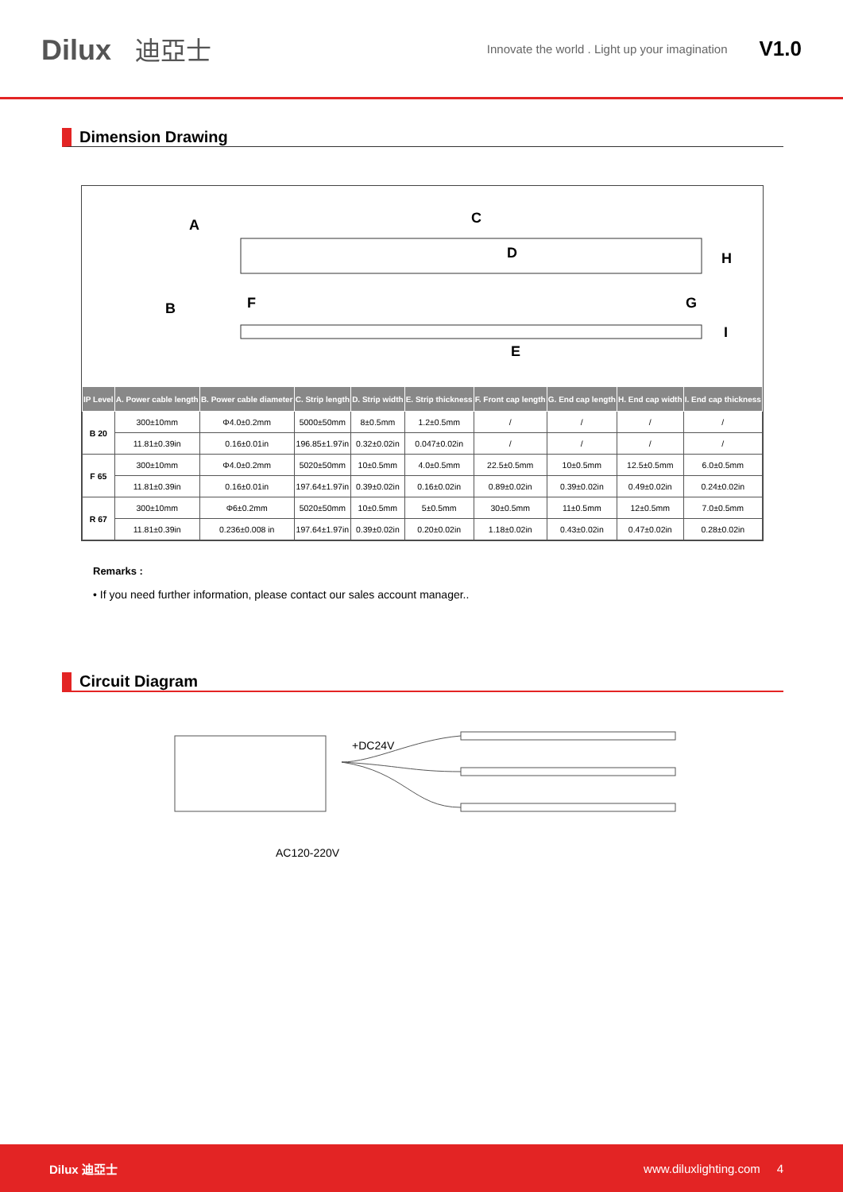Dilux 迪亞士
Innovate the world . Light up your imagination V1.0
Dimension Drawing
A
C
D
H
B
F
G
I
E
| IP Level | A. Power cable length | B. Power cable diameter | C. Strip length | D. Strip width | E. Strip thickness | F. Front cap length | G. End cap length | H. End cap width | I. End cap thickness |
| --- | --- | --- | --- | --- | --- | --- | --- | --- | --- |
| B 20 | 300±10mm | Φ4.0±0.2mm | 5000±50mm | 8±0.5mm | 1.2±0.5mm | / | / | / | / |
| | 11.81±0.39in | 0.16±0.01in | 196.85±1.97in | 0.32±0.02in | 0.047±0.02in | / | / | / | / |
| F 65 | 300±10mm | Φ4.0±0.2mm | 5020±50mm | 10±0.5mm | 4.0±0.5mm | 22.5±0.5mm | 10±0.5mm | 12.5±0.5mm | 6.0±0.5mm |
| | 11.81±0.39in | 0.16±0.01in | 197.64±1.97in | 0.39±0.02in | 0.16±0.02in | 0.89±0.02in | 0.39±0.02in | 0.49±0.02in | 0.24±0.02in |
| R 67 | 300±10mm | Φ6±0.2mm | 5020±50mm | 10±0.5mm | 5±0.5mm | 30±0.5mm | 11±0.5mm | 12±0.5mm | 7.0±0.5mm |
| | 11.81±0.39in | 0.236±0.008 in | 197.64±1.97in | 0.39±0.02in | 0.20±0.02in | 1.18±0.02in | 0.43±0.02in | 0.47±0.02in | 0.28±0.02in |
Remarks :
• If you need further information, please contact our sales account manager..
Circuit Diagram
+DC24V
AC120-220V
Dilux 迪亞士 www.diluxlighting.com 4